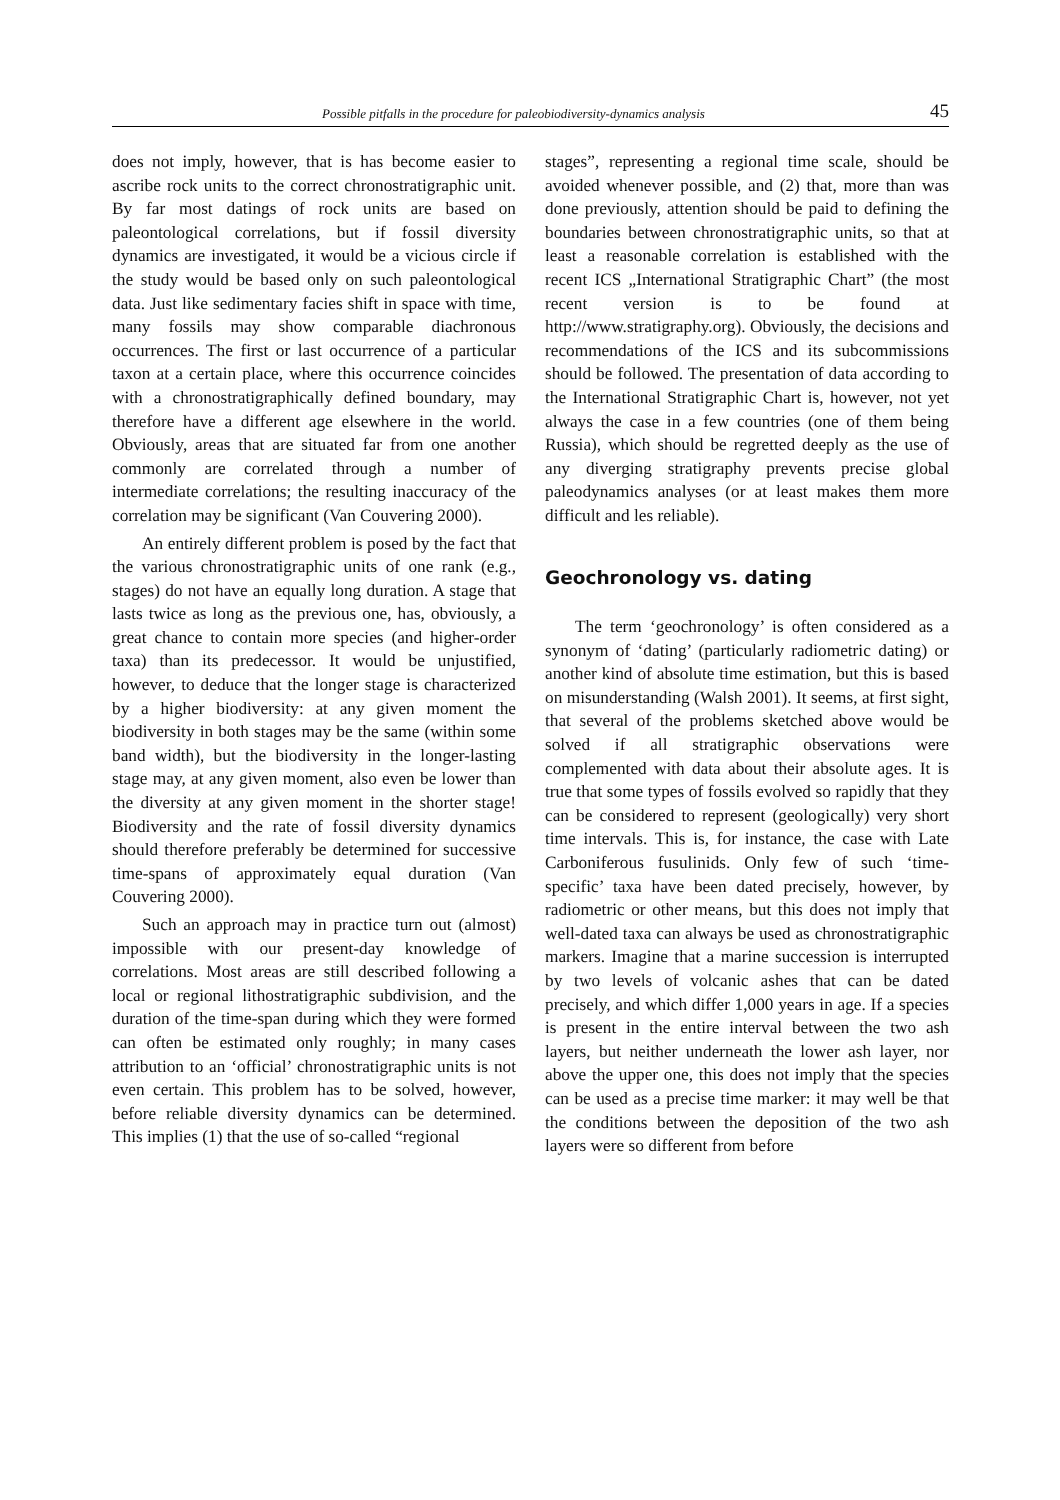Possible pitfalls in the procedure for paleobiodiversity-dynamics analysis 45
does not imply, however, that is has become easier to ascribe rock units to the correct chronostratigraphic unit. By far most datings of rock units are based on paleontological correlations, but if fossil diversity dynamics are investigated, it would be a vicious circle if the study would be based only on such paleontological data. Just like sedimentary facies shift in space with time, many fossils may show comparable diachronous occurrences. The first or last occurrence of a particular taxon at a certain place, where this occurrence coincides with a chronostratigraphically defined boundary, may therefore have a different age elsewhere in the world. Obviously, areas that are situated far from one another commonly are correlated through a number of intermediate correlations; the resulting inaccuracy of the correlation may be significant (Van Couvering 2000).
An entirely different problem is posed by the fact that the various chronostratigraphic units of one rank (e.g., stages) do not have an equally long duration. A stage that lasts twice as long as the previous one, has, obviously, a great chance to contain more species (and higher-order taxa) than its predecessor. It would be unjustified, however, to deduce that the longer stage is characterized by a higher biodiversity: at any given moment the biodiversity in both stages may be the same (within some band width), but the biodiversity in the longer-lasting stage may, at any given moment, also even be lower than the diversity at any given moment in the shorter stage! Biodiversity and the rate of fossil diversity dynamics should therefore preferably be determined for successive time-spans of approximately equal duration (Van Couvering 2000).
Such an approach may in practice turn out (almost) impossible with our present-day knowledge of correlations. Most areas are still described following a local or regional lithostratigraphic subdivision, and the duration of the time-span during which they were formed can often be estimated only roughly; in many cases attribution to an ‘official’ chronostratigraphic units is not even certain. This problem has to be solved, however, before reliable diversity dynamics can be determined. This implies (1) that the use of so-called “regional
stages”, representing a regional time scale, should be avoided whenever possible, and (2) that, more than was done previously, attention should be paid to defining the boundaries between chronostratigraphic units, so that at least a reasonable correlation is established with the recent ICS „International Stratigraphic Chart” (the most recent version is to be found at http://www.stratigraphy.org). Obviously, the decisions and recommendations of the ICS and its subcommissions should be followed. The presentation of data according to the International Stratigraphic Chart is, however, not yet always the case in a few countries (one of them being Russia), which should be regretted deeply as the use of any diverging stratigraphy prevents precise global paleodynamics analyses (or at least makes them more difficult and les reliable).
Geochronology vs. dating
The term ‘geochronology’ is often considered as a synonym of ‘dating’ (particularly radiometric dating) or another kind of absolute time estimation, but this is based on misunderstanding (Walsh 2001). It seems, at first sight, that several of the problems sketched above would be solved if all stratigraphic observations were complemented with data about their absolute ages. It is true that some types of fossils evolved so rapidly that they can be considered to represent (geologically) very short time intervals. This is, for instance, the case with Late Carboniferous fusulinids. Only few of such ‘time-specific’ taxa have been dated precisely, however, by radiometric or other means, but this does not imply that well-dated taxa can always be used as chronostratigraphic markers. Imagine that a marine succession is interrupted by two levels of volcanic ashes that can be dated precisely, and which differ 1,000 years in age. If a species is present in the entire interval between the two ash layers, but neither underneath the lower ash layer, nor above the upper one, this does not imply that the species can be used as a precise time marker: it may well be that the conditions between the deposition of the two ash layers were so different from before